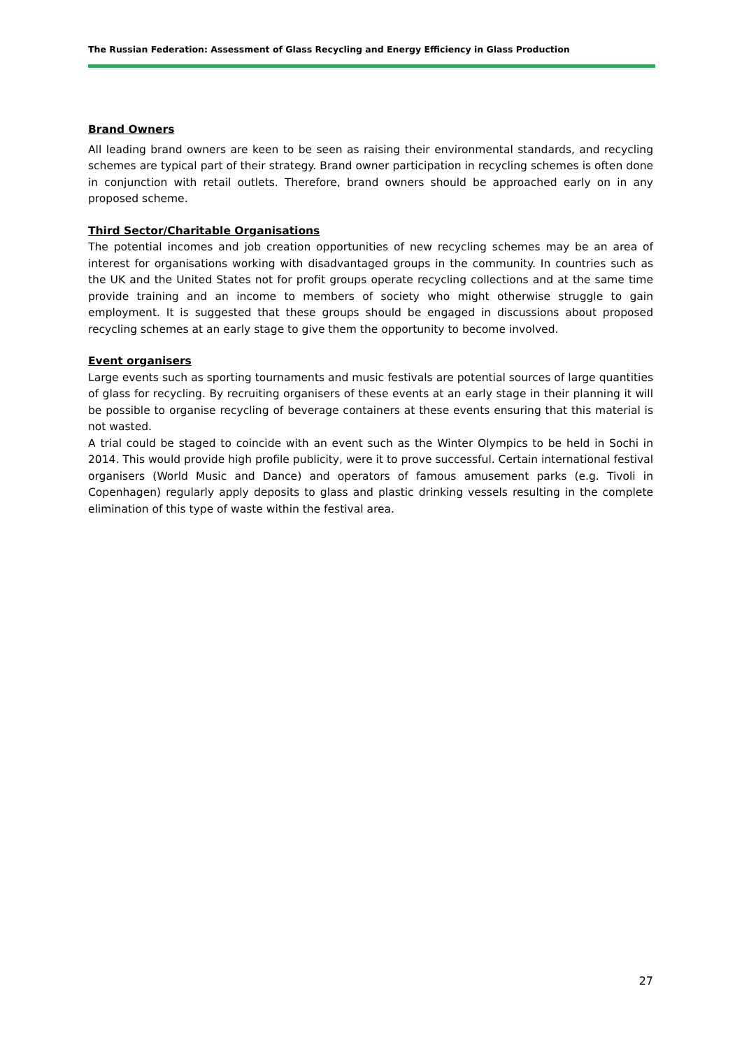The Russian Federation: Assessment of Glass Recycling and Energy Efficiency in Glass Production
Brand Owners
All leading brand owners are keen to be seen as raising their environmental standards, and recycling schemes are typical part of their strategy. Brand owner participation in recycling schemes is often done in conjunction with retail outlets. Therefore, brand owners should be approached early on in any proposed scheme.
Third Sector/Charitable Organisations
The potential incomes and job creation opportunities of new recycling schemes may be an area of interest for organisations working with disadvantaged groups in the community. In countries such as the UK and the United States not for profit groups operate recycling collections and at the same time provide training and an income to members of society who might otherwise struggle to gain employment. It is suggested that these groups should be engaged in discussions about proposed recycling schemes at an early stage to give them the opportunity to become involved.
Event organisers
Large events such as sporting tournaments and music festivals are potential sources of large quantities of glass for recycling. By recruiting organisers of these events at an early stage in their planning it will be possible to organise recycling of beverage containers at these events ensuring that this material is not wasted.
A trial could be staged to coincide with an event such as the Winter Olympics to be held in Sochi in 2014. This would provide high profile publicity, were it to prove successful. Certain international festival organisers (World Music and Dance) and operators of famous amusement parks (e.g. Tivoli in Copenhagen) regularly apply deposits to glass and plastic drinking vessels resulting in the complete elimination of this type of waste within the festival area.
27